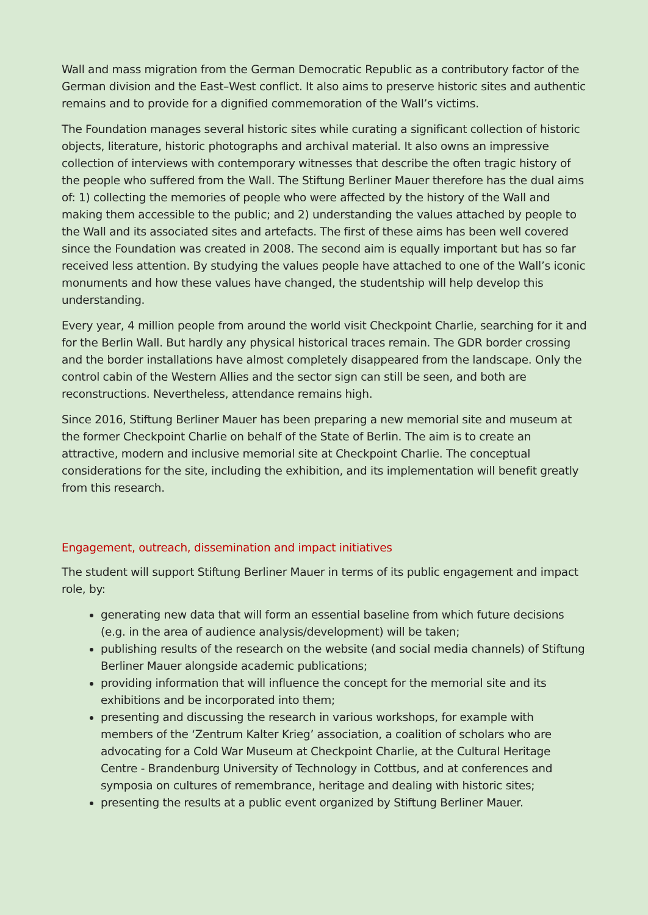Wall and mass migration from the German Democratic Republic as a contributory factor of the German division and the East–West conflict. It also aims to preserve historic sites and authentic remains and to provide for a dignified commemoration of the Wall’s victims.
The Foundation manages several historic sites while curating a significant collection of historic objects, literature, historic photographs and archival material. It also owns an impressive collection of interviews with contemporary witnesses that describe the often tragic history of the people who suffered from the Wall. The Stiftung Berliner Mauer therefore has the dual aims of: 1) collecting the memories of people who were affected by the history of the Wall and making them accessible to the public; and 2) understanding the values attached by people to the Wall and its associated sites and artefacts. The first of these aims has been well covered since the Foundation was created in 2008. The second aim is equally important but has so far received less attention. By studying the values people have attached to one of the Wall’s iconic monuments and how these values have changed, the studentship will help develop this understanding.
Every year, 4 million people from around the world visit Checkpoint Charlie, searching for it and for the Berlin Wall. But hardly any physical historical traces remain. The GDR border crossing and the border installations have almost completely disappeared from the landscape. Only the control cabin of the Western Allies and the sector sign can still be seen, and both are reconstructions. Nevertheless, attendance remains high.
Since 2016, Stiftung Berliner Mauer has been preparing a new memorial site and museum at the former Checkpoint Charlie on behalf of the State of Berlin. The aim is to create an attractive, modern and inclusive memorial site at Checkpoint Charlie. The conceptual considerations for the site, including the exhibition, and its implementation will benefit greatly from this research.
Engagement, outreach, dissemination and impact initiatives
The student will support Stiftung Berliner Mauer in terms of its public engagement and impact role, by:
generating new data that will form an essential baseline from which future decisions (e.g. in the area of audience analysis/development) will be taken;
publishing results of the research on the website (and social media channels) of Stiftung Berliner Mauer alongside academic publications;
providing information that will influence the concept for the memorial site and its exhibitions and be incorporated into them;
presenting and discussing the research in various workshops, for example with members of the ‘Zentrum Kalter Krieg’ association, a coalition of scholars who are advocating for a Cold War Museum at Checkpoint Charlie, at the Cultural Heritage Centre - Brandenburg University of Technology in Cottbus, and at conferences and symposia on cultures of remembrance, heritage and dealing with historic sites;
presenting the results at a public event organized by Stiftung Berliner Mauer.